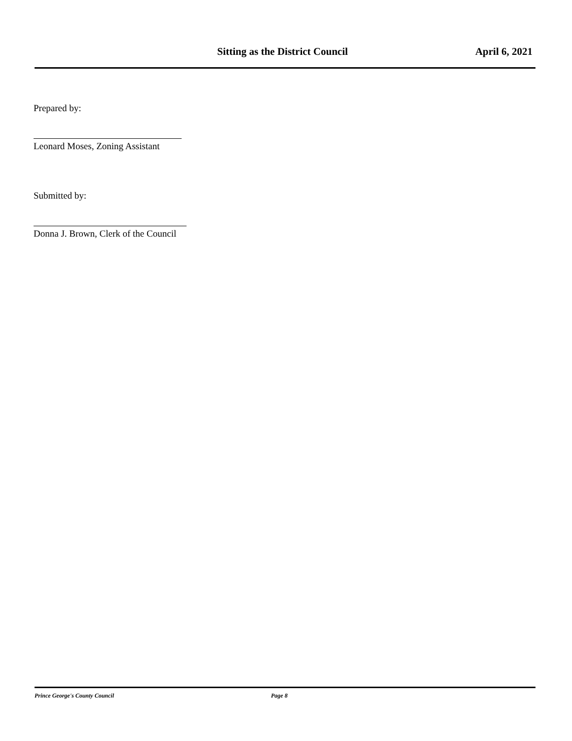Sitting as the District Council April 6, 2021
Prepared by:
Leonard Moses, Zoning Assistant
Submitted by:
Donna J. Brown, Clerk of the Council
Prince George's County Council Page 8